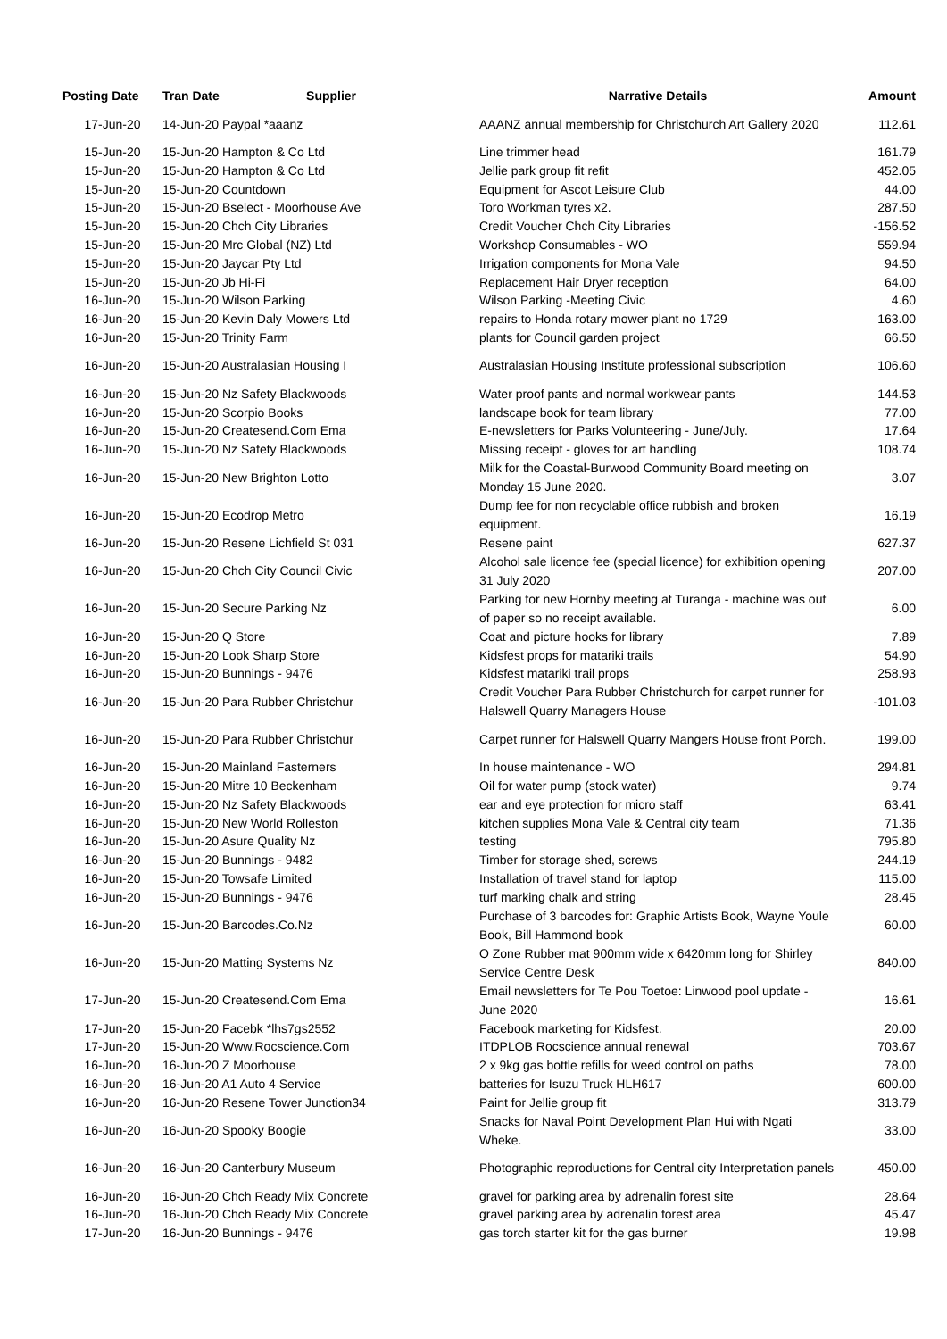| Posting Date | Tran Date Supplier | Narrative Details | Amount |
| --- | --- | --- | --- |
| 17-Jun-20 | 14-Jun-20 Paypal *aaanz | AAANZ annual membership for Christchurch Art Gallery 2020 | 112.61 |
| 15-Jun-20 | 15-Jun-20 Hampton & Co Ltd | Line trimmer head | 161.79 |
| 15-Jun-20 | 15-Jun-20 Hampton & Co Ltd | Jellie park group fit refit | 452.05 |
| 15-Jun-20 | 15-Jun-20 Countdown | Equipment for Ascot Leisure Club | 44.00 |
| 15-Jun-20 | 15-Jun-20 Bselect - Moorhouse Ave | Toro Workman tyres x2. | 287.50 |
| 15-Jun-20 | 15-Jun-20 Chch City Libraries | Credit Voucher Chch City Libraries | -156.52 |
| 15-Jun-20 | 15-Jun-20 Mrc Global (NZ) Ltd | Workshop Consumables - WO | 559.94 |
| 15-Jun-20 | 15-Jun-20 Jaycar Pty Ltd | Irrigation components for Mona Vale | 94.50 |
| 15-Jun-20 | 15-Jun-20 Jb Hi-Fi | Replacement Hair Dryer reception | 64.00 |
| 16-Jun-20 | 15-Jun-20 Wilson Parking | Wilson Parking -Meeting Civic | 4.60 |
| 16-Jun-20 | 15-Jun-20 Kevin Daly Mowers Ltd | repairs to Honda rotary mower plant no 1729 | 163.00 |
| 16-Jun-20 | 15-Jun-20 Trinity Farm | plants for Council garden project | 66.50 |
| 16-Jun-20 | 15-Jun-20 Australasian Housing I | Australasian Housing Institute professional subscription | 106.60 |
| 16-Jun-20 | 15-Jun-20 Nz Safety Blackwoods | Water proof pants and normal workwear pants | 144.53 |
| 16-Jun-20 | 15-Jun-20 Scorpio Books | landscape book for team library | 77.00 |
| 16-Jun-20 | 15-Jun-20 Createsend.Com Ema | E-newsletters for Parks Volunteering - June/July. | 17.64 |
| 16-Jun-20 | 15-Jun-20 Nz Safety Blackwoods | Missing receipt - gloves for art handling | 108.74 |
| 16-Jun-20 | 15-Jun-20 New Brighton Lotto | Milk for the Coastal-Burwood Community Board meeting on Monday 15 June 2020. | 3.07 |
| 16-Jun-20 | 15-Jun-20 Ecodrop Metro | Dump fee for non recyclable office rubbish and broken equipment. | 16.19 |
| 16-Jun-20 | 15-Jun-20 Resene Lichfield St 031 | Resene paint | 627.37 |
| 16-Jun-20 | 15-Jun-20 Chch City Council Civic | Alcohol sale licence fee (special licence) for exhibition opening 31 July 2020 | 207.00 |
| 16-Jun-20 | 15-Jun-20 Secure Parking Nz | Parking for new Hornby meeting at Turanga - machine was out of paper so no receipt available. | 6.00 |
| 16-Jun-20 | 15-Jun-20 Q Store | Coat and picture hooks for library | 7.89 |
| 16-Jun-20 | 15-Jun-20 Look Sharp Store | Kidsfest props for matariki trails | 54.90 |
| 16-Jun-20 | 15-Jun-20 Bunnings - 9476 | Kidsfest matariki trail props | 258.93 |
| 16-Jun-20 | 15-Jun-20 Para Rubber Christchur | Credit Voucher Para Rubber Christchurch for carpet runner for Halswell Quarry Managers House | -101.03 |
| 16-Jun-20 | 15-Jun-20 Para Rubber Christchur | Carpet runner for Halswell Quarry Mangers House front Porch. | 199.00 |
| 16-Jun-20 | 15-Jun-20 Mainland Fasterners | In house maintenance - WO | 294.81 |
| 16-Jun-20 | 15-Jun-20 Mitre 10 Beckenham | Oil for water pump (stock water) | 9.74 |
| 16-Jun-20 | 15-Jun-20 Nz Safety Blackwoods | ear and eye protection for micro staff | 63.41 |
| 16-Jun-20 | 15-Jun-20 New World Rolleston | kitchen supplies Mona Vale & Central city team | 71.36 |
| 16-Jun-20 | 15-Jun-20 Asure Quality Nz | testing | 795.80 |
| 16-Jun-20 | 15-Jun-20 Bunnings - 9482 | Timber for storage shed, screws | 244.19 |
| 16-Jun-20 | 15-Jun-20 Towsafe Limited | Installation of travel stand for laptop | 115.00 |
| 16-Jun-20 | 15-Jun-20 Bunnings - 9476 | turf marking chalk and string | 28.45 |
| 16-Jun-20 | 15-Jun-20 Barcodes.Co.Nz | Purchase of 3 barcodes for: Graphic Artists Book, Wayne Youle Book, Bill Hammond book | 60.00 |
| 16-Jun-20 | 15-Jun-20 Matting Systems Nz | O Zone Rubber mat 900mm wide x 6420mm long for Shirley Service Centre Desk | 840.00 |
| 17-Jun-20 | 15-Jun-20 Createsend.Com Ema | Email newsletters for Te Pou Toetoe: Linwood pool update - June 2020 | 16.61 |
| 17-Jun-20 | 15-Jun-20 Facebk *lhs7gs2552 | Facebook marketing for Kidsfest. | 20.00 |
| 17-Jun-20 | 15-Jun-20 Www.Rocscience.Com | ITDPLOB Rocscience annual renewal | 703.67 |
| 16-Jun-20 | 16-Jun-20 Z Moorhouse | 2 x 9kg gas bottle refills for weed control on paths | 78.00 |
| 16-Jun-20 | 16-Jun-20 A1 Auto 4 Service | batteries for Isuzu Truck HLH617 | 600.00 |
| 16-Jun-20 | 16-Jun-20 Resene Tower Junction34 | Paint for Jellie group fit | 313.79 |
| 16-Jun-20 | 16-Jun-20 Spooky Boogie | Snacks for Naval Point Development Plan Hui with Ngati Wheke. | 33.00 |
| 16-Jun-20 | 16-Jun-20 Canterbury Museum | Photographic reproductions for Central city Interpretation panels | 450.00 |
| 16-Jun-20 | 16-Jun-20 Chch Ready Mix Concrete | gravel for parking area by adrenalin forest site | 28.64 |
| 16-Jun-20 | 16-Jun-20 Chch Ready Mix Concrete | gravel parking area by adrenalin forest area | 45.47 |
| 17-Jun-20 | 16-Jun-20 Bunnings - 9476 | gas torch starter kit for the gas burner | 19.98 |